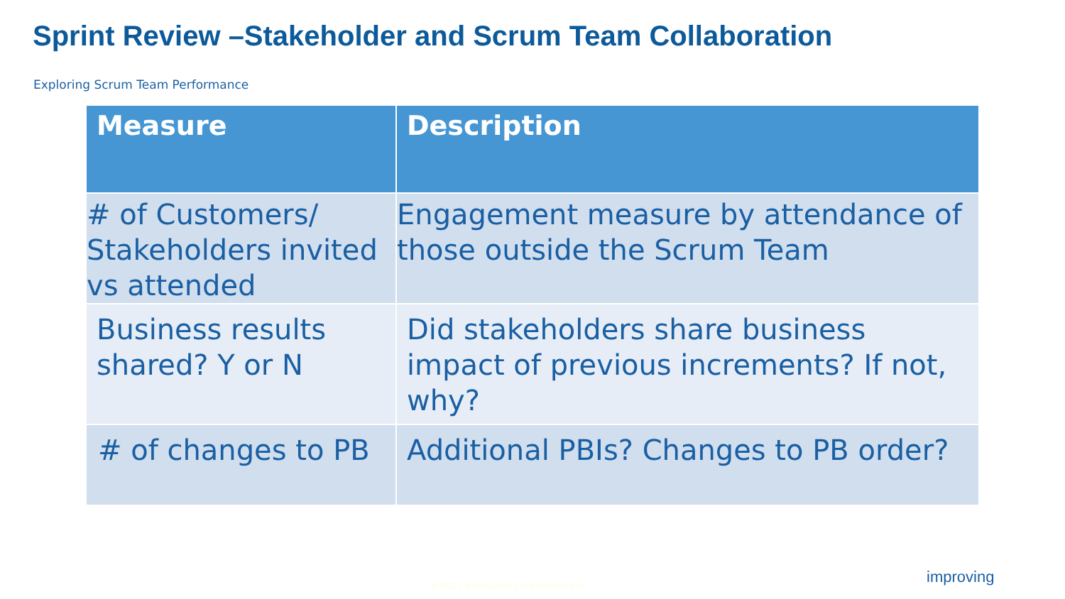Sprint Review –Stakeholder and Scrum Team Collaboration
Exploring Scrum Team Performance
| Measure | Description |
| --- | --- |
| # of Customers/ Stakeholders invited vs attended | Engagement measure by attendance of those outside the Scrum Team |
| Business results shared? Y or N | Did stakeholders share business impact of previous increments? If not, why? |
| # of changes to PB | Additional PBIs? Changes to PB order? |
©2021 Improving Enterprises Inc
improving